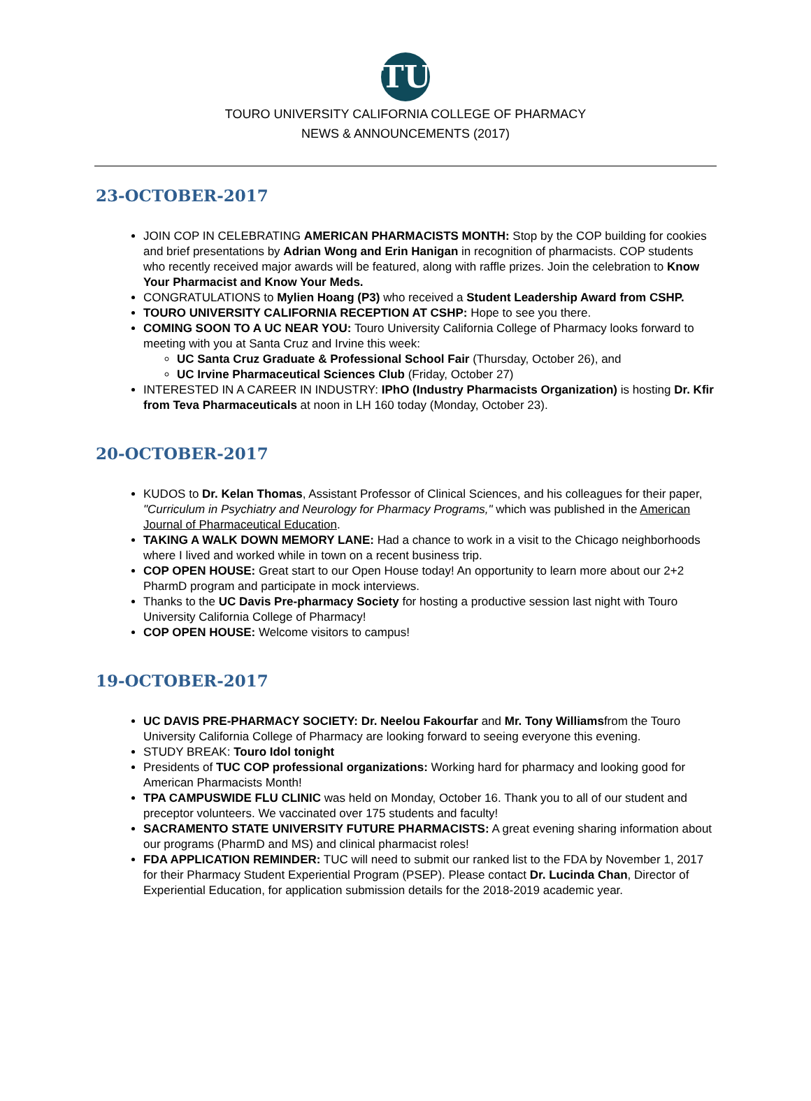TU
TOURO UNIVERSITY CALIFORNIA COLLEGE OF PHARMACY
NEWS & ANNOUNCEMENTS (2017)
23-OCTOBER-2017
JOIN COP IN CELEBRATING AMERICAN PHARMACISTS MONTH: Stop by the COP building for cookies and brief presentations by Adrian Wong and Erin Hanigan in recognition of pharmacists. COP students who recently received major awards will be featured, along with raffle prizes. Join the celebration to Know Your Pharmacist and Know Your Meds.
CONGRATULATIONS to Mylien Hoang (P3) who received a Student Leadership Award from CSHP.
TOURO UNIVERSITY CALIFORNIA RECEPTION AT CSHP: Hope to see you there.
COMING SOON TO A UC NEAR YOU: Touro University California College of Pharmacy looks forward to meeting with you at Santa Cruz and Irvine this week:
UC Santa Cruz Graduate & Professional School Fair (Thursday, October 26), and
UC Irvine Pharmaceutical Sciences Club (Friday, October 27)
INTERESTED IN A CAREER IN INDUSTRY: IPhO (Industry Pharmacists Organization) is hosting Dr. Kfir from Teva Pharmaceuticals at noon in LH 160 today (Monday, October 23).
20-OCTOBER-2017
KUDOS to Dr. Kelan Thomas, Assistant Professor of Clinical Sciences, and his colleagues for their paper, "Curriculum in Psychiatry and Neurology for Pharmacy Programs," which was published in the American Journal of Pharmaceutical Education.
TAKING A WALK DOWN MEMORY LANE: Had a chance to work in a visit to the Chicago neighborhoods where I lived and worked while in town on a recent business trip.
COP OPEN HOUSE: Great start to our Open House today! An opportunity to learn more about our 2+2 PharmD program and participate in mock interviews.
Thanks to the UC Davis Pre-pharmacy Society for hosting a productive session last night with Touro University California College of Pharmacy!
COP OPEN HOUSE: Welcome visitors to campus!
19-OCTOBER-2017
UC DAVIS PRE-PHARMACY SOCIETY: Dr. Neelou Fakourfar and Mr. Tony Williamsfrom the Touro University California College of Pharmacy are looking forward to seeing everyone this evening.
STUDY BREAK: Touro Idol tonight
Presidents of TUC COP professional organizations: Working hard for pharmacy and looking good for American Pharmacists Month!
TPA CAMPUSWIDE FLU CLINIC was held on Monday, October 16. Thank you to all of our student and preceptor volunteers. We vaccinated over 175 students and faculty!
SACRAMENTO STATE UNIVERSITY FUTURE PHARMACISTS: A great evening sharing information about our programs (PharmD and MS) and clinical pharmacist roles!
FDA APPLICATION REMINDER: TUC will need to submit our ranked list to the FDA by November 1, 2017 for their Pharmacy Student Experiential Program (PSEP). Please contact Dr. Lucinda Chan, Director of Experiential Education, for application submission details for the 2018-2019 academic year.